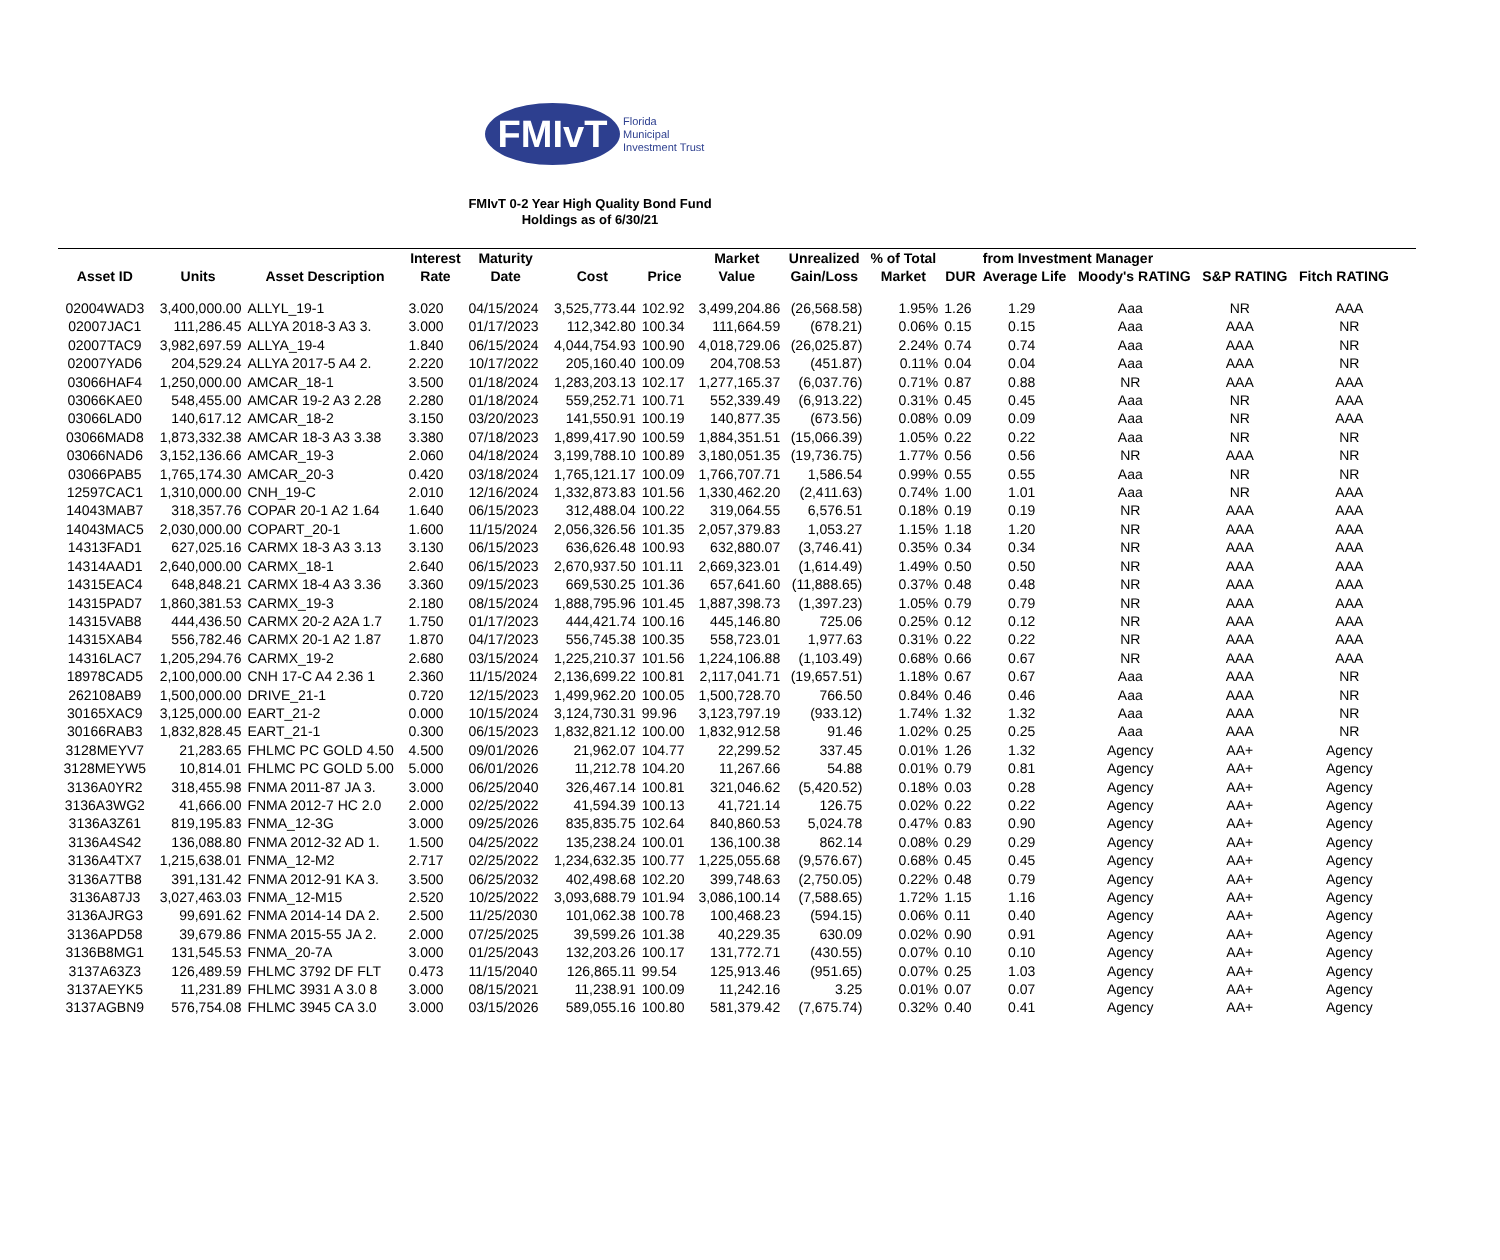FMIvT
Florida
Municipal
Investment Trust
FMIvT 0-2 Year High Quality Bond Fund
Holdings as of 6/30/21
| Asset ID | Units | Asset Description | Interest Rate | Maturity Date | Cost | Price | Market Value | Unrealized Gain/Loss | % of Total Market | DUR | from Investment Manager Average Life Moody's RATING S&P RATING Fitch RATING | | | |
| --- | --- | --- | --- | --- | --- | --- | --- | --- | --- | --- | --- | --- | --- | --- |
| 02004WAD3 | 3,400,000.00 | ALLYL_19-1 | 3.020 | 04/15/2024 | 3,525,773.44 | 102.92 | 3,499,204.86 | (26,568.58) | 1.95% | 1.26 | 1.29 | Aaa | NR | AAA |
| 02007JAC1 | 111,286.45 | ALLYA 2018-3 A3 3. | 3.000 | 01/17/2023 | 112,342.80 | 100.34 | 111,664.59 | (678.21) | 0.06% | 0.15 | 0.15 | Aaa | AAA | NR |
| 02007TAC9 | 3,982,697.59 | ALLYA_19-4 | 1.840 | 06/15/2024 | 4,044,754.93 | 100.90 | 4,018,729.06 | (26,025.87) | 2.24% | 0.74 | 0.74 | Aaa | AAA | NR |
| 02007YAD6 | 204,529.24 | ALLYA 2017-5 A4 2. | 2.220 | 10/17/2022 | 205,160.40 | 100.09 | 204,708.53 | (451.87) | 0.11% | 0.04 | 0.04 | Aaa | AAA | NR |
| 03066HAF4 | 1,250,000.00 | AMCAR_18-1 | 3.500 | 01/18/2024 | 1,283,203.13 | 102.17 | 1,277,165.37 | (6,037.76) | 0.71% | 0.87 | 0.88 | NR | AAA | AAA |
| 03066KAE0 | 548,455.00 | AMCAR 19-2 A3 2.28 | 2.280 | 01/18/2024 | 559,252.71 | 100.71 | 552,339.49 | (6,913.22) | 0.31% | 0.45 | 0.45 | Aaa | NR | AAA |
| 03066LAD0 | 140,617.12 | AMCAR_18-2 | 3.150 | 03/20/2023 | 141,550.91 | 100.19 | 140,877.35 | (673.56) | 0.08% | 0.09 | 0.09 | Aaa | NR | AAA |
| 03066MAD8 | 1,873,332.38 | AMCAR 18-3 A3 3.38 | 3.380 | 07/18/2023 | 1,899,417.90 | 100.59 | 1,884,351.51 | (15,066.39) | 1.05% | 0.22 | 0.22 | Aaa | NR | NR |
| 03066NAD6 | 3,152,136.66 | AMCAR_19-3 | 2.060 | 04/18/2024 | 3,199,788.10 | 100.89 | 3,180,051.35 | (19,736.75) | 1.77% | 0.56 | 0.56 | NR | AAA | NR |
| 03066PAB5 | 1,765,174.30 | AMCAR_20-3 | 0.420 | 03/18/2024 | 1,765,121.17 | 100.09 | 1,766,707.71 | 1,586.54 | 0.99% | 0.55 | 0.55 | Aaa | NR | NR |
| 12597CAC1 | 1,310,000.00 | CNH_19-C | 2.010 | 12/16/2024 | 1,332,873.83 | 101.56 | 1,330,462.20 | (2,411.63) | 0.74% | 1.00 | 1.01 | Aaa | NR | AAA |
| 14043MAB7 | 318,357.76 | COPAR 20-1 A2 1.64 | 1.640 | 06/15/2023 | 312,488.04 | 100.22 | 319,064.55 | 6,576.51 | 0.18% | 0.19 | 0.19 | NR | AAA | AAA |
| 14043MAC5 | 2,030,000.00 | COPART_20-1 | 1.600 | 11/15/2024 | 2,056,326.56 | 101.35 | 2,057,379.83 | 1,053.27 | 1.15% | 1.18 | 1.20 | NR | AAA | AAA |
| 14313FAD1 | 627,025.16 | CARMX 18-3 A3 3.13 | 3.130 | 06/15/2023 | 636,626.48 | 100.93 | 632,880.07 | (3,746.41) | 0.35% | 0.34 | 0.34 | NR | AAA | AAA |
| 14314AAD1 | 2,640,000.00 | CARMX_18-1 | 2.640 | 06/15/2023 | 2,670,937.50 | 101.11 | 2,669,323.01 | (1,614.49) | 1.49% | 0.50 | 0.50 | NR | AAA | AAA |
| 14315EAC4 | 648,848.21 | CARMX 18-4 A3 3.36 | 3.360 | 09/15/2023 | 669,530.25 | 101.36 | 657,641.60 | (11,888.65) | 0.37% | 0.48 | 0.48 | NR | AAA | AAA |
| 14315PAD7 | 1,860,381.53 | CARMX_19-3 | 2.180 | 08/15/2024 | 1,888,795.96 | 101.45 | 1,887,398.73 | (1,397.23) | 1.05% | 0.79 | 0.79 | NR | AAA | AAA |
| 14315VAB8 | 444,436.50 | CARMX 20-2 A2A 1.7 | 1.750 | 01/17/2023 | 444,421.74 | 100.16 | 445,146.80 | 725.06 | 0.25% | 0.12 | 0.12 | NR | AAA | AAA |
| 14315XAB4 | 556,782.46 | CARMX 20-1 A2 1.87 | 1.870 | 04/17/2023 | 556,745.38 | 100.35 | 558,723.01 | 1,977.63 | 0.31% | 0.22 | 0.22 | NR | AAA | AAA |
| 14316LAC7 | 1,205,294.76 | CARMX_19-2 | 2.680 | 03/15/2024 | 1,225,210.37 | 101.56 | 1,224,106.88 | (1,103.49) | 0.68% | 0.66 | 0.67 | NR | AAA | AAA |
| 18978CAD5 | 2,100,000.00 | CNH 17-C A4 2.36 1 | 2.360 | 11/15/2024 | 2,136,699.22 | 100.81 | 2,117,041.71 | (19,657.51) | 1.18% | 0.67 | 0.67 | Aaa | AAA | NR |
| 262108AB9 | 1,500,000.00 | DRIVE_21-1 | 0.720 | 12/15/2023 | 1,499,962.20 | 100.05 | 1,500,728.70 | 766.50 | 0.84% | 0.46 | 0.46 | Aaa | AAA | NR |
| 30165XAC9 | 3,125,000.00 | EART_21-2 | 0.000 | 10/15/2024 | 3,124,730.31 | 99.96 | 3,123,797.19 | (933.12) | 1.74% | 1.32 | 1.32 | Aaa | AAA | NR |
| 30166RAB3 | 1,832,828.45 | EART_21-1 | 0.300 | 06/15/2023 | 1,832,821.12 | 100.00 | 1,832,912.58 | 91.46 | 1.02% | 0.25 | 0.25 | Aaa | AAA | NR |
| 3128MEYV7 | 21,283.65 | FHLMC PC GOLD 4.50 | 4.500 | 09/01/2026 | 21,962.07 | 104.77 | 22,299.52 | 337.45 | 0.01% | 1.26 | 1.32 | Agency | AA+ | Agency |
| 3128MEYW5 | 10,814.01 | FHLMC PC GOLD 5.00 | 5.000 | 06/01/2026 | 11,212.78 | 104.20 | 11,267.66 | 54.88 | 0.01% | 0.79 | 0.81 | Agency | AA+ | Agency |
| 3136A0YR2 | 318,455.98 | FNMA 2011-87 JA 3. | 3.000 | 06/25/2040 | 326,467.14 | 100.81 | 321,046.62 | (5,420.52) | 0.18% | 0.03 | 0.28 | Agency | AA+ | Agency |
| 3136A3WG2 | 41,666.00 | FNMA 2012-7 HC 2.0 | 2.000 | 02/25/2022 | 41,594.39 | 100.13 | 41,721.14 | 126.75 | 0.02% | 0.22 | 0.22 | Agency | AA+ | Agency |
| 3136A3Z61 | 819,195.83 | FNMA_12-3G | 3.000 | 09/25/2026 | 835,835.75 | 102.64 | 840,860.53 | 5,024.78 | 0.47% | 0.83 | 0.90 | Agency | AA+ | Agency |
| 3136A4S42 | 136,088.80 | FNMA 2012-32 AD 1. | 1.500 | 04/25/2022 | 135,238.24 | 100.01 | 136,100.38 | 862.14 | 0.08% | 0.29 | 0.29 | Agency | AA+ | Agency |
| 3136A4TX7 | 1,215,638.01 | FNMA_12-M2 | 2.717 | 02/25/2022 | 1,234,632.35 | 100.77 | 1,225,055.68 | (9,576.67) | 0.68% | 0.45 | 0.45 | Agency | AA+ | Agency |
| 3136A7TB8 | 391,131.42 | FNMA 2012-91 KA 3. | 3.500 | 06/25/2032 | 402,498.68 | 102.20 | 399,748.63 | (2,750.05) | 0.22% | 0.48 | 0.79 | Agency | AA+ | Agency |
| 3136A87J3 | 3,027,463.03 | FNMA_12-M15 | 2.520 | 10/25/2022 | 3,093,688.79 | 101.94 | 3,086,100.14 | (7,588.65) | 1.72% | 1.15 | 1.16 | Agency | AA+ | Agency |
| 3136AJRG3 | 99,691.62 | FNMA 2014-14 DA 2. | 2.500 | 11/25/2030 | 101,062.38 | 100.78 | 100,468.23 | (594.15) | 0.06% | 0.11 | 0.40 | Agency | AA+ | Agency |
| 3136APD58 | 39,679.86 | FNMA 2015-55 JA 2. | 2.000 | 07/25/2025 | 39,599.26 | 101.38 | 40,229.35 | 630.09 | 0.02% | 0.90 | 0.91 | Agency | AA+ | Agency |
| 3136B8MG1 | 131,545.53 | FNMA_20-7A | 3.000 | 01/25/2043 | 132,203.26 | 100.17 | 131,772.71 | (430.55) | 0.07% | 0.10 | 0.10 | Agency | AA+ | Agency |
| 3137A63Z3 | 126,489.59 | FHLMC 3792 DF FLT | 0.473 | 11/15/2040 | 126,865.11 | 99.54 | 125,913.46 | (951.65) | 0.07% | 0.25 | 1.03 | Agency | AA+ | Agency |
| 3137AEYK5 | 11,231.89 | FHLMC 3931 A 3.0 8 | 3.000 | 08/15/2021 | 11,238.91 | 100.09 | 11,242.16 | 3.25 | 0.01% | 0.07 | 0.07 | Agency | AA+ | Agency |
| 3137AGBN9 | 576,754.08 | FHLMC 3945 CA 3.0 | 3.000 | 03/15/2026 | 589,055.16 | 100.80 | 581,379.42 | (7,675.74) | 0.32% | 0.40 | 0.41 | Agency | AA+ | Agency |